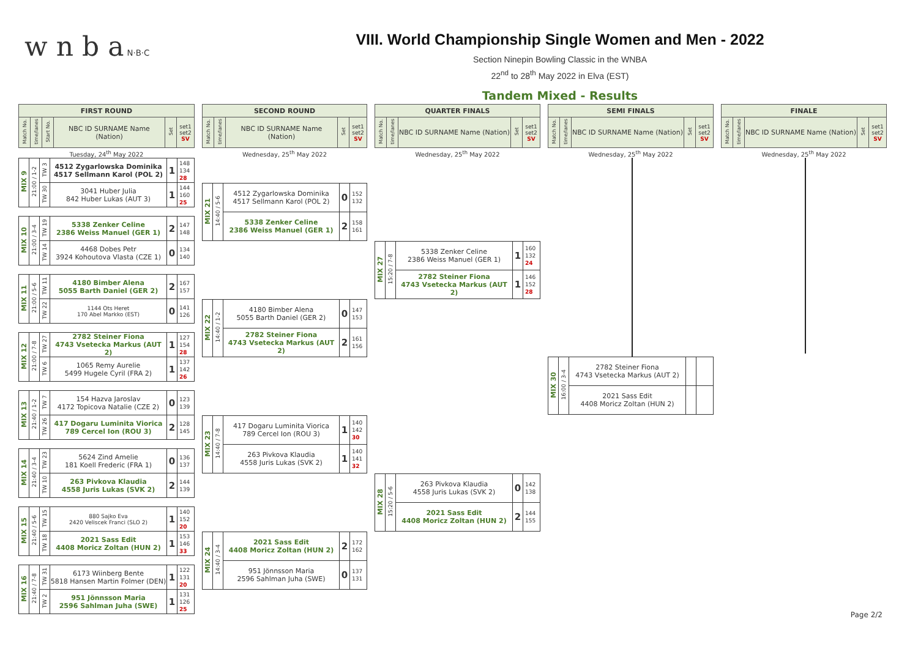w n b a N·B·C
VIII. World Championship Single Women and Men - 2022
Section Ninepin Bowling Classic in the WNBA
22<sup>nd</sup> to 28<sup>th</sup> May 2022 in Elva (EST)
Tandem Mixed - Results
| FIRST ROUND | | | | | |
| --- | --- | --- | --- | --- | --- |
| Match No. | time/lanes | Start No. | NBC ID SURNAME Name (Nation) | Set | set1 set2 SV |
Tuesday, 24<sup>th</sup> May 2022
| MIX 9 | 21:00 / 1-2 | TW 3 | 4512 Zygarlowska Dominika 4517 Sellmann Karol (POL 2) | 1 | 148 134 28 |
| | | TW 30 | 3041 Huber Julia 842 Huber Lukas (AUT 3) | 1 | 144 160 25 |
| MIX 10 | 21:00 / 3-4 | TW 19 | 5338 Zenker Celine 2386 Weiss Manuel (GER 1) | 2 | 147 148 |
| | | TW 14 | 4468 Dobes Petr 3924 Kohoutova Vlasta (CZE 1) | 0 | 134 140 |
| MIX 11 | 21:00 / 5-6 | TW 11 | 4180 Bimber Alena 5055 Barth Daniel (GER 2) | 2 | 167 157 |
| | | TW 22 | 1144 Ots Heret 170 Abel Markko (EST) | 0 | 141 126 |
| MIX 12 | 21:00 / 7-8 | TW 27 | 2782 Steiner Fiona 4743 Vsetecka Markus (AUT 2) | 1 | 127 154 28 |
| | | TW 6 | 1065 Remy Aurelie 5499 Hugele Cyril (FRA 2) | 1 | 137 142 26 |
| MIX 13 | 21:40 / 1-2 | TW 7 | 154 Hazva Jaroslav 4172 Topicova Natalie (CZE 2) | 0 | 123 139 |
| | | TW 26 | 417 Dogaru Luminita Viorica 789 Cercel Ion (ROU 3) | 2 | 128 145 |
| MIX 14 | 21:40 / 3-4 | TW 23 | 5624 Zind Amelie 181 Koell Frederic (FRA 1) | 0 | 136 137 |
| | | TW 10 | 263 Pivkova Klaudia 4558 Juris Lukas (SVK 2) | 2 | 144 139 |
| MIX 15 | 21:40 / 5-6 | TW 15 | 880 Sajko Eva 2420 Veliscek Franci (SLO 2) | 1 | 140 152 20 |
| | | TW 18 | 2021 Sass Edit 4408 Moricz Zoltan (HUN 2) | 1 | 153 146 33 |
| MIX 16 | 21:40 / 7-8 | TW 31 | 6173 Wiinberg Bente 5818 Hansen Martin Folmer (DEN) | 1 | 122 131 20 |
| | | TW 2 | 951 Jönnsson Maria 2596 Sahlman Juha (SWE) | 1 | 131 126 25 |
| SECOND ROUND | | | | |
| --- | --- | --- | --- | --- |
| Match No. | time/lanes | NBC ID SURNAME Name (Nation) | Set | set1 set2 SV |
Wednesday, 25<sup>th</sup> May 2022
| MIX 21 | 14:40 / 5-6 | 4512 Zygarlowska Dominika 4517 Sellmann Karol (POL 2) | 0 | 152 132 |
| | | 5338 Zenker Celine 2386 Weiss Manuel (GER 1) | 2 | 158 161 |
| MIX 22 | 14:40 / 1-2 | 4180 Bimber Alena 5055 Barth Daniel (GER 2) | 0 | 147 153 |
| | | 2782 Steiner Fiona 4743 Vsetecka Markus (AUT 2) | 2 | 161 156 |
| MIX 23 | 14:40 / 7-8 | 417 Dogaru Luminita Viorica 789 Cercel Ion (ROU 3) | 1 | 140 142 30 |
| | | 263 Pivkova Klaudia 4558 Juris Lukas (SVK 2) | 1 | 140 141 32 |
| MIX 24 | 14:40 / 3-4 | 2021 Sass Edit 4408 Moricz Zoltan (HUN 2) | 2 | 172 162 |
| | | 951 Jönnsson Maria 2596 Sahlman Juha (SWE) | 0 | 137 131 |
| QUARTER FINALS | | | | |
| --- | --- | --- | --- | --- |
| Match No. | time/lanes | NBC ID SURNAME Name (Nation) | Set | set1 set2 SV |
Wednesday, 25<sup>th</sup> May 2022
| MIX 27 | 15:20 / 7-8 | 5338 Zenker Celine 2386 Weiss Manuel (GER 1) | 1 | 160 132 24 |
| | | 2782 Steiner Fiona 4743 Vsetecka Markus (AUT 2) | 1 | 146 152 28 |
| MIX 28 | 15:20 / 5-6 | 263 Pivkova Klaudia 4558 Juris Lukas (SVK 2) | 0 | 142 138 |
| | | 2021 Sass Edit 4408 Moricz Zoltan (HUN 2) | 2 | 144 155 |
| SEMI FINALS | | | | |
| --- | --- | --- | --- | --- |
| Match No. | time/lanes | NBC ID SURNAME Name (Nation) | Set | set1 set2 SV |
Wednesday, 25<sup>th</sup> May 2022
| MIX 30 | 16:00 / 3-4 | 2782 Steiner Fiona 4743 Vsetecka Markus (AUT 2) | | |
| | | 2021 Sass Edit 4408 Moricz Zoltan (HUN 2) | | |
| FINALE | | | | |
| --- | --- | --- | --- | --- |
| Match No. | time/lanes | NBC ID SURNAME Name (Nation) | Set | set1 set2 SV |
Wednesday, 25<sup>th</sup> May 2022
Page 2/2